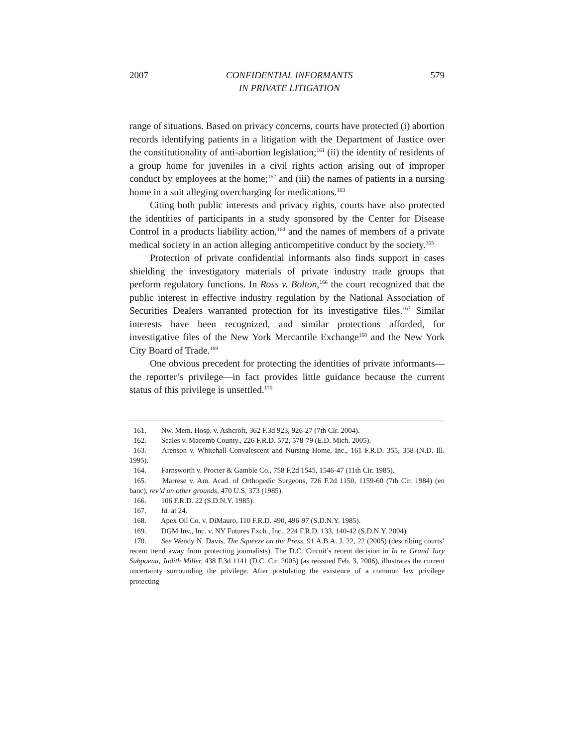2007 CONFIDENTIAL INFORMANTS
IN PRIVATE LITIGATION 579
range of situations. Based on privacy concerns, courts have protected (i) abortion records identifying patients in a litigation with the Department of Justice over the constitutionality of anti-abortion legislation;<sup>161</sup> (ii) the identity of residents of a group home for juveniles in a civil rights action arising out of improper conduct by employees at the home;<sup>162</sup> and (iii) the names of patients in a nursing home in a suit alleging overcharging for medications.<sup>163</sup>
Citing both public interests and privacy rights, courts have also protected the identities of participants in a study sponsored by the Center for Disease Control in a products liability action,<sup>164</sup> and the names of members of a private medical society in an action alleging anticompetitive conduct by the society.<sup>165</sup>
Protection of private confidential informants also finds support in cases shielding the investigatory materials of private industry trade groups that perform regulatory functions. In Ross v. Bolton,<sup>166</sup> the court recognized that the public interest in effective industry regulation by the National Association of Securities Dealers warranted protection for its investigative files.<sup>167</sup> Similar interests have been recognized, and similar protections afforded, for investigative files of the New York Mercantile Exchange<sup>168</sup> and the New York City Board of Trade.<sup>169</sup>
One obvious precedent for protecting the identities of private informants—the reporter’s privilege—in fact provides little guidance because the current status of this privilege is unsettled.<sup>170</sup>
161. Nw. Mem. Hosp. v. Ashcroft, 362 F.3d 923, 926-27 (7th Cir. 2004).
162. Seales v. Macomb County., 226 F.R.D. 572, 578-79 (E.D. Mich. 2005).
163. Arenson v. Whitehall Convalescent and Nursing Home, Inc., 161 F.R.D. 355, 358 (N.D. Ill. 1995).
164. Farnsworth v. Procter & Gamble Co., 758 F.2d 1545, 1546-47 (11th Cir. 1985).
165. Marrese v. Am. Acad. of Orthopedic Surgeons, 726 F.2d 1150, 1159-60 (7th Cir. 1984) (en banc), rev’d on other grounds, 470 U.S. 373 (1985).
166. 106 F.R.D. 22 (S.D.N.Y. 1985).
167. Id. at 24.
168. Apex Oil Co. v. DiMauro, 110 F.R.D. 490, 496-97 (S.D.N.Y. 1985).
169. DGM Inv., Inc. v. NY Futures Exch., Inc., 224 F.R.D. 133, 140-42 (S.D.N.Y. 2004).
170. See Wendy N. Davis, The Squeeze on the Press, 91 A.B.A. J. 22, 22 (2005) (describing courts’ recent trend away from protecting journalists). The D.C. Circuit’s recent decision in In re Grand Jury Subpoena, Judith Miller, 438 F.3d 1141 (D.C. Cir. 2005) (as reissued Feb. 3, 2006), illustrates the current uncertainty surrounding the privilege. After postulating the existence of a common law privilege protecting